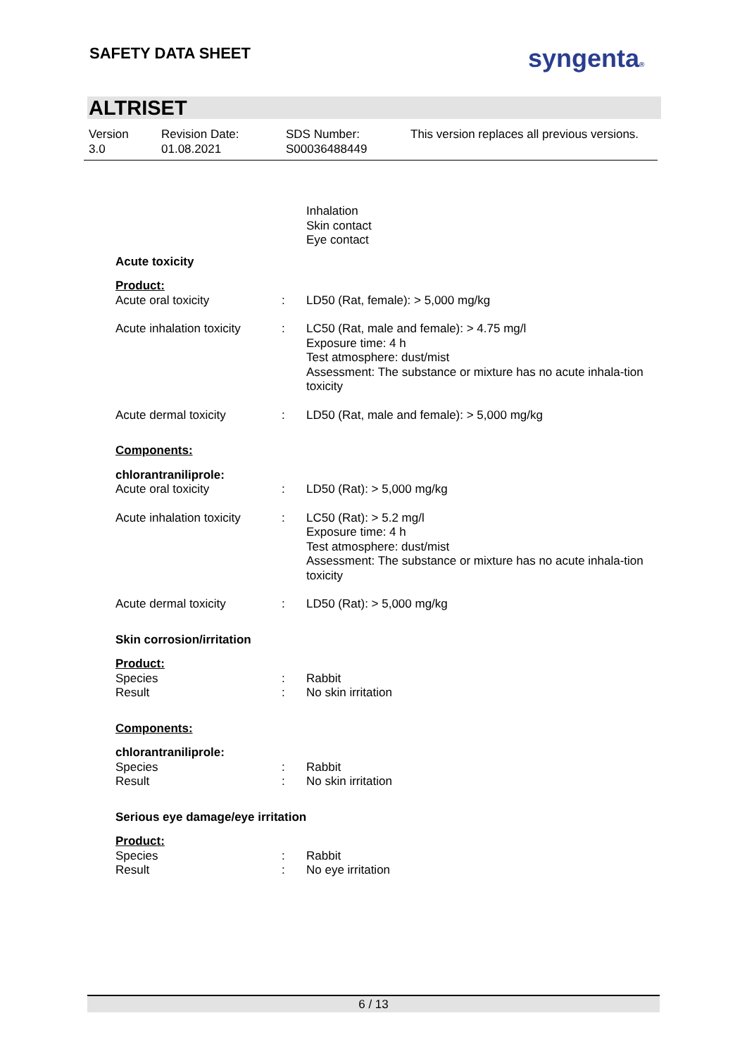SAFETY DATA SHEET syngenta®
ALTRISET
Version
3.0
Revision Date:
01.08.2021
SDS Number:
S00036488449
This version replaces all previous versions.
| | | Inhalation Skin contact Eye contact |
| Acute toxicity | | |
| Product: | | |
| Acute oral toxicity | : | LD50 (Rat, female): > 5,000 mg/kg |
| Acute inhalation toxicity | : | LC50 (Rat, male and female): > 4.75 mg/l Exposure time: 4 h Test atmosphere: dust/mist Assessment: The substance or mixture has no acute inhala-tion toxicity |
| Acute dermal toxicity | : | LD50 (Rat, male and female): > 5,000 mg/kg |
| Components: | | |
| chlorantraniliprole: | | |
| Acute oral toxicity | : | LD50 (Rat): > 5,000 mg/kg |
| Acute inhalation toxicity | : | LC50 (Rat): > 5.2 mg/l Exposure time: 4 h Test atmosphere: dust/mist Assessment: The substance or mixture has no acute inhala-tion toxicity |
| Acute dermal toxicity | : | LD50 (Rat): > 5,000 mg/kg |
| Skin corrosion/irritation | | |
| Product: | | |
| Species Result | : : | Rabbit No skin irritation |
| Components: | | |
| chlorantraniliprole: | | |
| Species Result | : : | Rabbit No skin irritation |
| Serious eye damage/eye irritation | | |
| Product: | | |
| Species Result | : : | Rabbit No eye irritation |
6 / 13